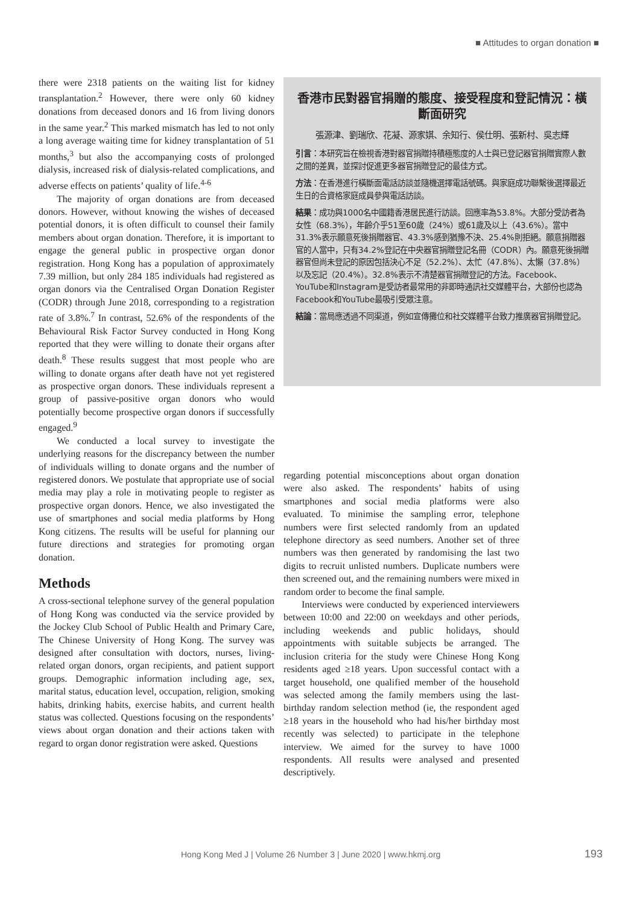■ Attitudes to organ donation ■
there were 2318 patients on the waiting list for kidney transplantation.<sup>2</sup> However, there were only 60 kidney donations from deceased donors and 16 from living donors in the same year.<sup>2</sup> This marked mismatch has led to not only a long average waiting time for kidney transplantation of 51 months,<sup>3</sup> but also the accompanying costs of prolonged dialysis, increased risk of dialysis-related complications, and adverse effects on patients’ quality of life.<sup>4-6</sup>
The majority of organ donations are from deceased donors. However, without knowing the wishes of deceased potential donors, it is often difficult to counsel their family members about organ donation. Therefore, it is important to engage the general public in prospective organ donor registration. Hong Kong has a population of approximately 7.39 million, but only 284 185 individuals had registered as organ donors via the Centralised Organ Donation Register (CODR) through June 2018, corresponding to a registration rate of 3.8%.<sup>7</sup> In contrast, 52.6% of the respondents of the Behavioural Risk Factor Survey conducted in Hong Kong reported that they were willing to donate their organs after death.<sup>8</sup> These results suggest that most people who are willing to donate organs after death have not yet registered as prospective organ donors. These individuals represent a group of passive-positive organ donors who would potentially become prospective organ donors if successfully engaged.<sup>9</sup>
We conducted a local survey to investigate the underlying reasons for the discrepancy between the number of individuals willing to donate organs and the number of registered donors. We postulate that appropriate use of social media may play a role in motivating people to register as prospective organ donors. Hence, we also investigated the use of smartphones and social media platforms by Hong Kong citizens. The results will be useful for planning our future directions and strategies for promoting organ donation.
Methods
A cross-sectional telephone survey of the general population of Hong Kong was conducted via the service provided by the Jockey Club School of Public Health and Primary Care, The Chinese University of Hong Kong. The survey was designed after consultation with doctors, nurses, living-related organ donors, organ recipients, and patient support groups. Demographic information including age, sex, marital status, education level, occupation, religion, smoking habits, drinking habits, exercise habits, and current health status was collected. Questions focusing on the respondents’ views about organ donation and their actions taken with regard to organ donor registration were asked. Questions
香港市民對器官捐贈的態度、接受程度和登記情況：橫斷面研究
張源津、劉瑞欣、花凝、源家娸、余知行、侯仕明、張新村、吳志輝
引言：本研究旨在檢視香港對器官捐贈持積極態度的人士與已登記器官捐贈實際人數之間的差異，並探討促進更多器官捐贈登記的最佳方式。
方法：在香港進行橫斷面電話訪談並隨機選擇電話號碼。與家庭成功聯繫後選擇最近生日的合資格家庭成員參與電話訪談。
結果：成功與1000名中國籍香港居民進行訪談。回應率為53.8%。大部分受訪者為女性（68.3%），年齡介乎51至60歲（24%）或61歲及以上（43.6%）。當中31.3%表示願意死後捐贈器官、43.3%感到猶豫不決、25.4%則拒絕。願意捐贈器官的人當中，只有34.2%登記在中央器官捐贈登記名冊（CODR）內。願意死後捐贈器官但尚未登記的原因包括決心不足（52.2%）、太忙（47.8%）、太懶（37.8%）以及忘記（20.4%）。32.8%表示不清楚器官捐贈登記的方法。Facebook、YouTube和Instagram是受訪者最常用的非即時通訊社交媒體平台，大部份也認為Facebook和YouTube最吸引受眾注意。
結論：當局應透過不同渠道，例如宣傳攤位和社交媒體平台致力推廣器官捐贈登記。
regarding potential misconceptions about organ donation were also asked. The respondents’ habits of using smartphones and social media platforms were also evaluated. To minimise the sampling error, telephone numbers were first selected randomly from an updated telephone directory as seed numbers. Another set of three numbers was then generated by randomising the last two digits to recruit unlisted numbers. Duplicate numbers were then screened out, and the remaining numbers were mixed in random order to become the final sample.
Interviews were conducted by experienced interviewers between 10:00 and 22:00 on weekdays and other periods, including weekends and public holidays, should appointments with suitable subjects be arranged. The inclusion criteria for the study were Chinese Hong Kong residents aged ≥18 years. Upon successful contact with a target household, one qualified member of the household was selected among the family members using the last-birthday random selection method (ie, the respondent aged ≥18 years in the household who had his/her birthday most recently was selected) to participate in the telephone interview. We aimed for the survey to have 1000 respondents. All results were analysed and presented descriptively.
Hong Kong Med J | Volume 26 Number 3 | June 2020 | www.hkmj.org
193